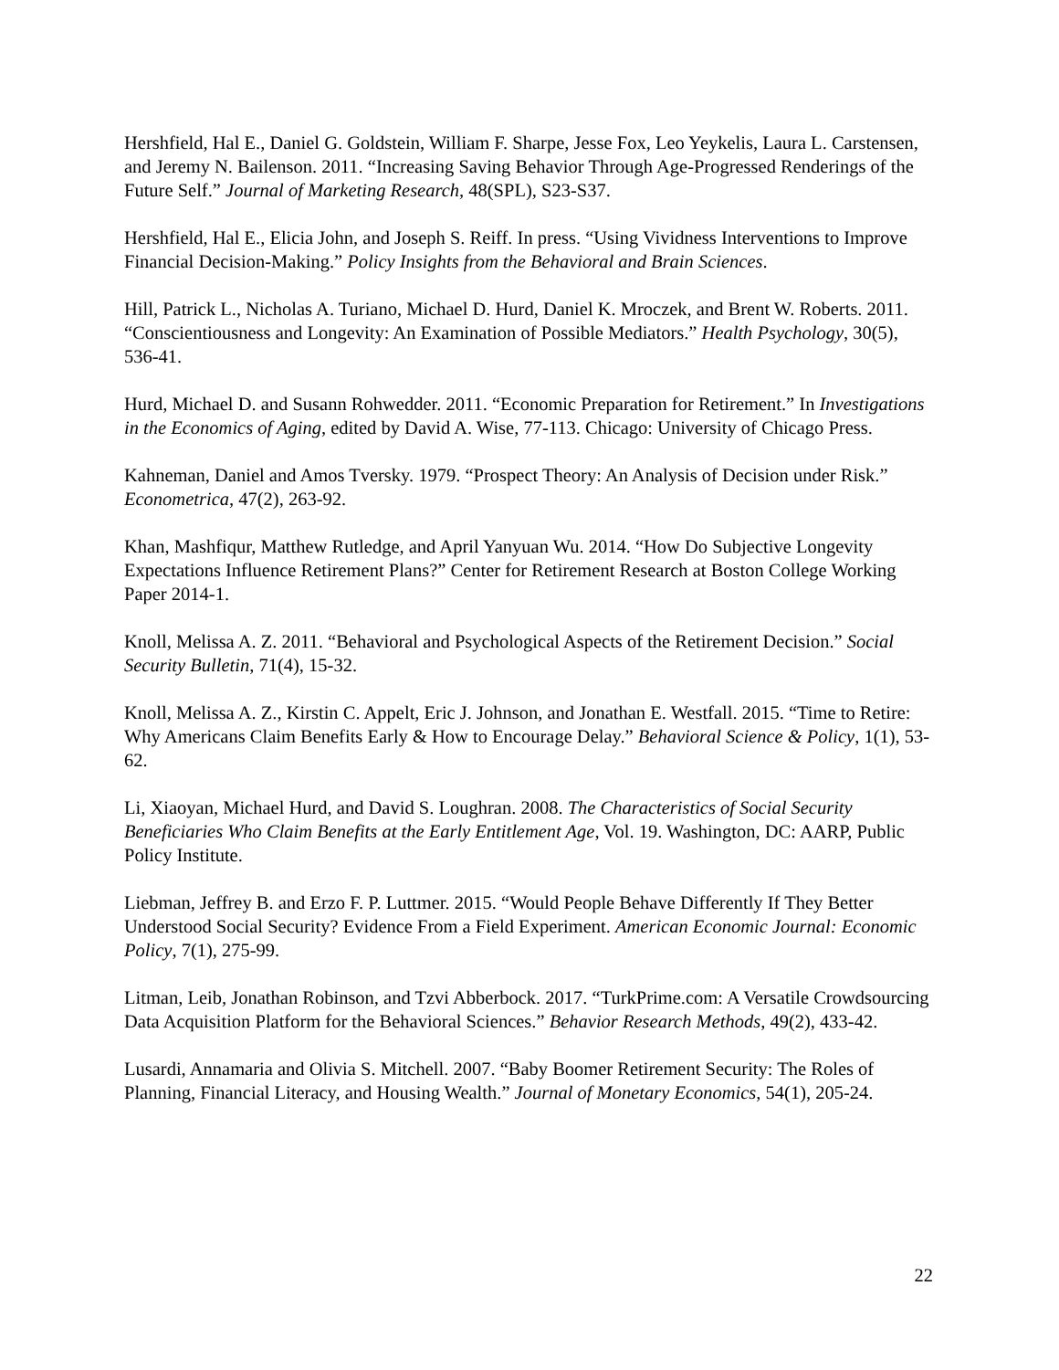Hershfield, Hal E., Daniel G. Goldstein, William F. Sharpe, Jesse Fox, Leo Yeykelis, Laura L. Carstensen, and Jeremy N. Bailenson. 2011. “Increasing Saving Behavior Through Age-Progressed Renderings of the Future Self.” Journal of Marketing Research, 48(SPL), S23-S37.
Hershfield, Hal E., Elicia John, and Joseph S. Reiff. In press. “Using Vividness Interventions to Improve Financial Decision-Making.” Policy Insights from the Behavioral and Brain Sciences.
Hill, Patrick L., Nicholas A. Turiano, Michael D. Hurd, Daniel K. Mroczek, and Brent W. Roberts. 2011. “Conscientiousness and Longevity: An Examination of Possible Mediators.” Health Psychology, 30(5), 536-41.
Hurd, Michael D. and Susann Rohwedder. 2011. “Economic Preparation for Retirement.” In Investigations in the Economics of Aging, edited by David A. Wise, 77-113. Chicago: University of Chicago Press.
Kahneman, Daniel and Amos Tversky. 1979. “Prospect Theory: An Analysis of Decision under Risk.” Econometrica, 47(2), 263-92.
Khan, Mashfiqur, Matthew Rutledge, and April Yanyuan Wu. 2014. “How Do Subjective Longevity Expectations Influence Retirement Plans?” Center for Retirement Research at Boston College Working Paper 2014-1.
Knoll, Melissa A. Z. 2011. “Behavioral and Psychological Aspects of the Retirement Decision.” Social Security Bulletin, 71(4), 15-32.
Knoll, Melissa A. Z., Kirstin C. Appelt, Eric J. Johnson, and Jonathan E. Westfall. 2015. “Time to Retire: Why Americans Claim Benefits Early & How to Encourage Delay.” Behavioral Science & Policy, 1(1), 53-62.
Li, Xiaoyan, Michael Hurd, and David S. Loughran. 2008. The Characteristics of Social Security Beneficiaries Who Claim Benefits at the Early Entitlement Age, Vol. 19. Washington, DC: AARP, Public Policy Institute.
Liebman, Jeffrey B. and Erzo F. P. Luttmer. 2015. “Would People Behave Differently If They Better Understood Social Security? Evidence From a Field Experiment. American Economic Journal: Economic Policy, 7(1), 275-99.
Litman, Leib, Jonathan Robinson, and Tzvi Abberbock. 2017. “TurkPrime.com: A Versatile Crowdsourcing Data Acquisition Platform for the Behavioral Sciences.” Behavior Research Methods, 49(2), 433-42.
Lusardi, Annamaria and Olivia S. Mitchell. 2007. “Baby Boomer Retirement Security: The Roles of Planning, Financial Literacy, and Housing Wealth.” Journal of Monetary Economics, 54(1), 205-24.
22